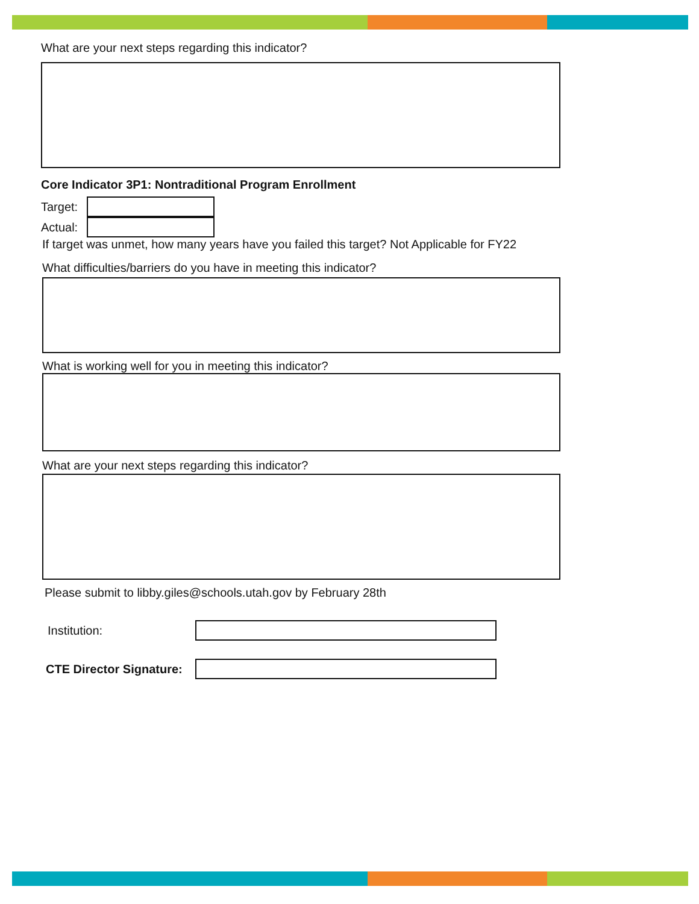What are your next steps regarding this indicator?
Core Indicator 3P1: Nontraditional Program Enrollment
Target:
Actual:
If target was unmet, how many years have you failed this target? Not Applicable for FY22
What difficulties/barriers do you have in meeting this indicator?
What is working well for you in meeting this indicator?
What are your next steps regarding this indicator?
Please submit to libby.giles@schools.utah.gov by February 28th
Institution:
CTE Director Signature: